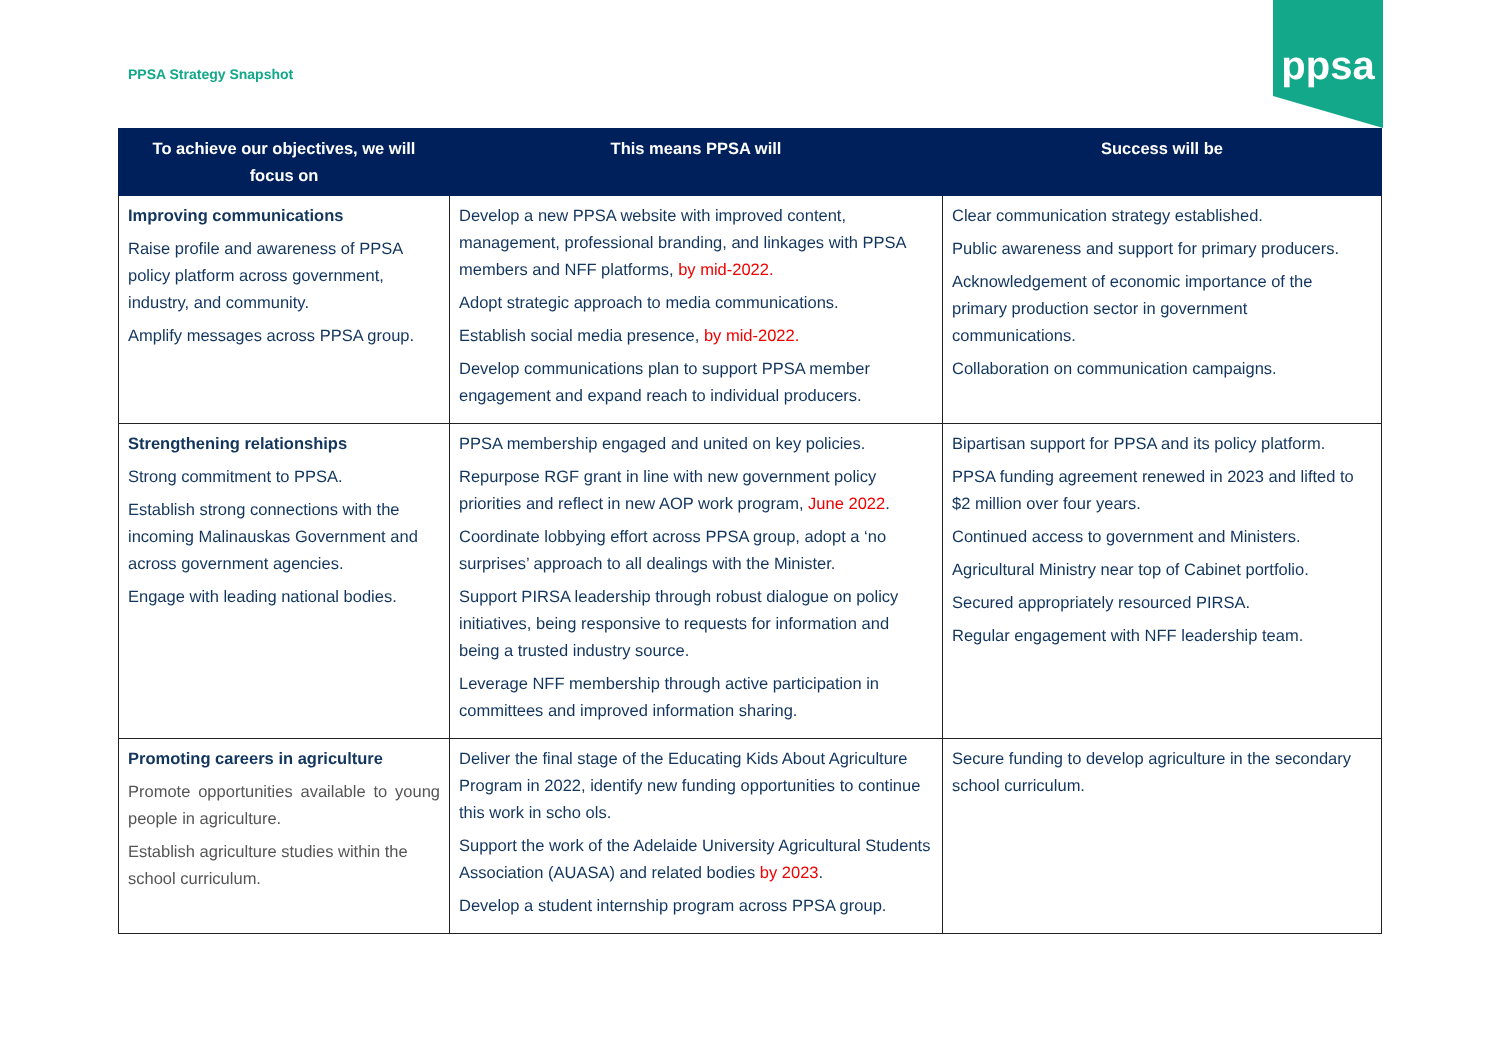PPSA Strategy Snapshot
ppsa
| To achieve our objectives, we will focus on | This means PPSA will | Success will be |
| --- | --- | --- |
| Improving communications Raise profile and awareness of PPSA policy platform across government, industry, and community. Amplify messages across PPSA group. | Develop a new PPSA website with improved content, management, professional branding, and linkages with PPSA members and NFF platforms, by mid-2022. Adopt strategic approach to media communications. Establish social media presence, by mid-2022. Develop communications plan to support PPSA member engagement and expand reach to individual producers. | Clear communication strategy established. Public awareness and support for primary producers. Acknowledgement of economic importance of the primary production sector in government communications. Collaboration on communication campaigns. |
| Strengthening relationships Strong commitment to PPSA. Establish strong connections with the incoming Malinauskas Government and across government agencies. Engage with leading national bodies. | PPSA membership engaged and united on key policies. Repurpose RGF grant in line with new government policy priorities and reflect in new AOP work program, June 2022 . Coordinate lobbying effort across PPSA group, adopt a ‘no surprises’ approach to all dealings with the Minister. Support PIRSA leadership through robust dialogue on policy initiatives, being responsive to requests for information and being a trusted industry source. Leverage NFF membership through active participation in committees and improved information sharing. | Bipartisan support for PPSA and its policy platform. PPSA funding agreement renewed in 2023 and lifted to $2 million over four years. Continued access to government and Ministers. Agricultural Ministry near top of Cabinet portfolio. Secured appropriately resourced PIRSA. Regular engagement with NFF leadership team. |
| Promoting careers in agriculture Promote opportunities available to young people in agriculture. Establish agriculture studies within the school curriculum. | Deliver the final stage of the Educating Kids About Agriculture Program in 2022, identify new funding opportunities to continue this work in scho ols. Support the work of the Adelaide University Agricultural Students Association (AUASA) and related bodies by 2023 . Develop a student internship program across PPSA group. | Secure funding to develop agriculture in the secondary school curriculum. |